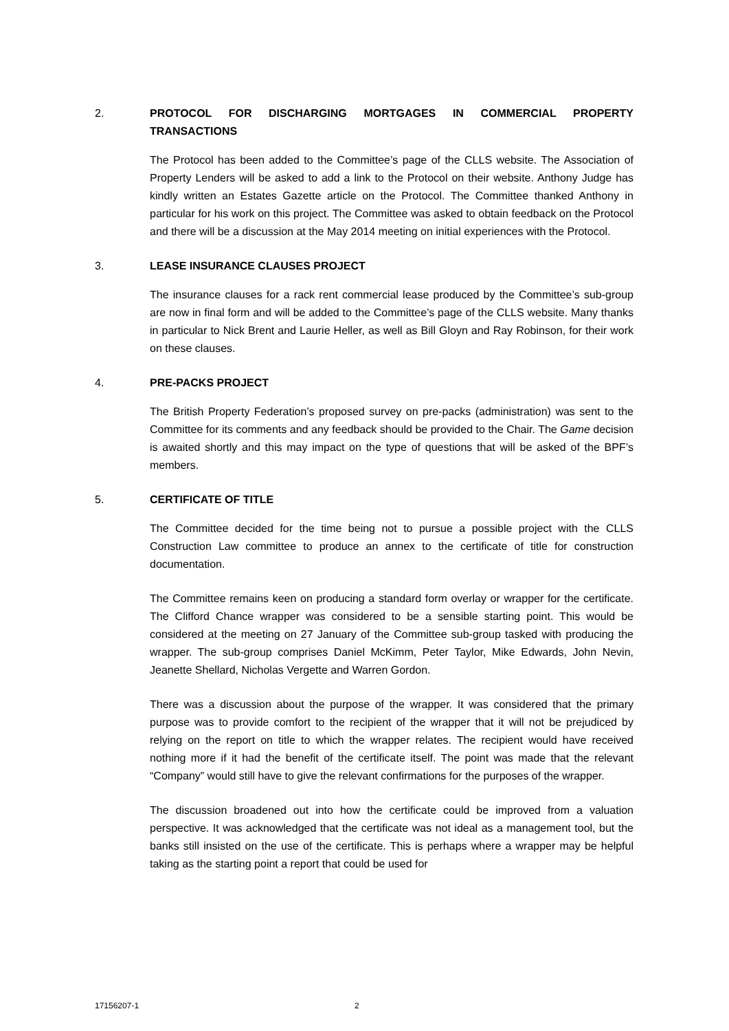2. PROTOCOL FOR DISCHARGING MORTGAGES IN COMMERCIAL PROPERTY TRANSACTIONS
The Protocol has been added to the Committee’s page of the CLLS website. The Association of Property Lenders will be asked to add a link to the Protocol on their website. Anthony Judge has kindly written an Estates Gazette article on the Protocol. The Committee thanked Anthony in particular for his work on this project. The Committee was asked to obtain feedback on the Protocol and there will be a discussion at the May 2014 meeting on initial experiences with the Protocol.
3. LEASE INSURANCE CLAUSES PROJECT
The insurance clauses for a rack rent commercial lease produced by the Committee’s sub-group are now in final form and will be added to the Committee’s page of the CLLS website. Many thanks in particular to Nick Brent and Laurie Heller, as well as Bill Gloyn and Ray Robinson, for their work on these clauses.
4. PRE-PACKS PROJECT
The British Property Federation’s proposed survey on pre-packs (administration) was sent to the Committee for its comments and any feedback should be provided to the Chair. The Game decision is awaited shortly and this may impact on the type of questions that will be asked of the BPF’s members.
5. CERTIFICATE OF TITLE
The Committee decided for the time being not to pursue a possible project with the CLLS Construction Law committee to produce an annex to the certificate of title for construction documentation.
The Committee remains keen on producing a standard form overlay or wrapper for the certificate. The Clifford Chance wrapper was considered to be a sensible starting point. This would be considered at the meeting on 27 January of the Committee sub-group tasked with producing the wrapper. The sub-group comprises Daniel McKimm, Peter Taylor, Mike Edwards, John Nevin, Jeanette Shellard, Nicholas Vergette and Warren Gordon.
There was a discussion about the purpose of the wrapper. It was considered that the primary purpose was to provide comfort to the recipient of the wrapper that it will not be prejudiced by relying on the report on title to which the wrapper relates. The recipient would have received nothing more if it had the benefit of the certificate itself. The point was made that the relevant “Company” would still have to give the relevant confirmations for the purposes of the wrapper.
The discussion broadened out into how the certificate could be improved from a valuation perspective. It was acknowledged that the certificate was not ideal as a management tool, but the banks still insisted on the use of the certificate. This is perhaps where a wrapper may be helpful taking as the starting point a report that could be used for
17156207-1 2